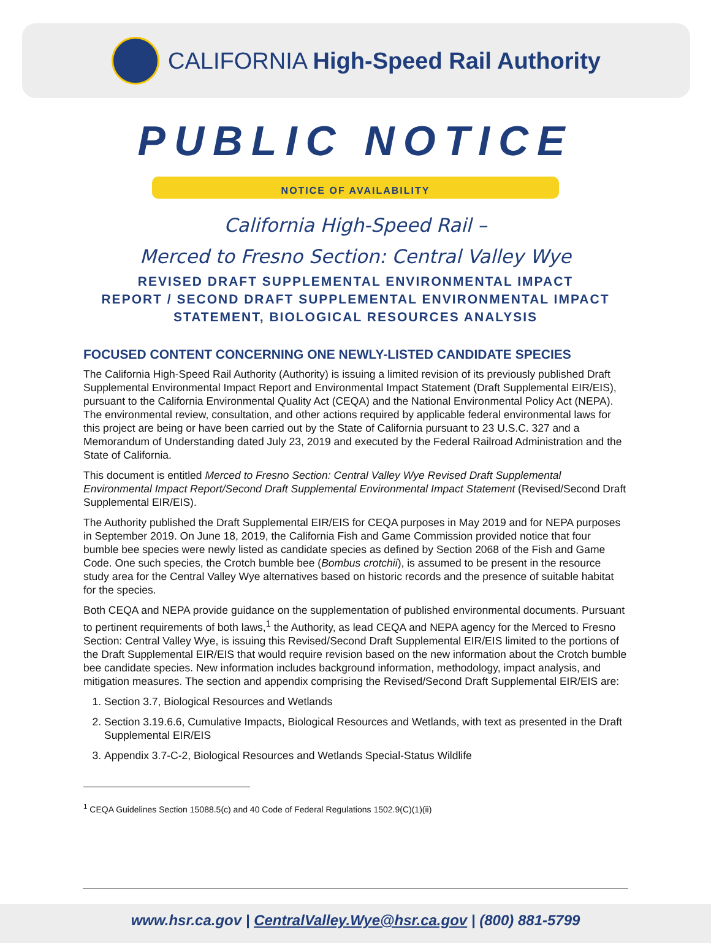CALIFORNIA High-Speed Rail Authority
PUBLIC NOTICE
NOTICE OF AVAILABILITY
California High-Speed Rail –
Merced to Fresno Section: Central Valley Wye
REVISED DRAFT SUPPLEMENTAL ENVIRONMENTAL IMPACT
REPORT / SECOND DRAFT SUPPLEMENTAL ENVIRONMENTAL IMPACT
STATEMENT, BIOLOGICAL RESOURCES ANALYSIS
FOCUSED CONTENT CONCERNING ONE NEWLY-LISTED CANDIDATE SPECIES
The California High-Speed Rail Authority (Authority) is issuing a limited revision of its previously published Draft Supplemental Environmental Impact Report and Environmental Impact Statement (Draft Supplemental EIR/EIS), pursuant to the California Environmental Quality Act (CEQA) and the National Environmental Policy Act (NEPA). The environmental review, consultation, and other actions required by applicable federal environmental laws for this project are being or have been carried out by the State of California pursuant to 23 U.S.C. 327 and a Memorandum of Understanding dated July 23, 2019 and executed by the Federal Railroad Administration and the State of California.
This document is entitled Merced to Fresno Section: Central Valley Wye Revised Draft Supplemental Environmental Impact Report/Second Draft Supplemental Environmental Impact Statement (Revised/Second Draft Supplemental EIR/EIS).
The Authority published the Draft Supplemental EIR/EIS for CEQA purposes in May 2019 and for NEPA purposes in September 2019. On June 18, 2019, the California Fish and Game Commission provided notice that four bumble bee species were newly listed as candidate species as defined by Section 2068 of the Fish and Game Code. One such species, the Crotch bumble bee (Bombus crotchii), is assumed to be present in the resource study area for the Central Valley Wye alternatives based on historic records and the presence of suitable habitat for the species.
Both CEQA and NEPA provide guidance on the supplementation of published environmental documents. Pursuant to pertinent requirements of both laws,<sup>1</sup> the Authority, as lead CEQA and NEPA agency for the Merced to Fresno Section: Central Valley Wye, is issuing this Revised/Second Draft Supplemental EIR/EIS limited to the portions of the Draft Supplemental EIR/EIS that would require revision based on the new information about the Crotch bumble bee candidate species. New information includes background information, methodology, impact analysis, and mitigation measures. The section and appendix comprising the Revised/Second Draft Supplemental EIR/EIS are:
1. Section 3.7, Biological Resources and Wetlands
2. Section 3.19.6.6, Cumulative Impacts, Biological Resources and Wetlands, with text as presented in the Draft Supplemental EIR/EIS
3. Appendix 3.7-C-2, Biological Resources and Wetlands Special-Status Wildlife
<sup>1</sup> CEQA Guidelines Section 15088.5(c) and 40 Code of Federal Regulations 1502.9(C)(1)(ii)
www.hsr.ca.gov | CentralValley.Wye@hsr.ca.gov | (800) 881-5799